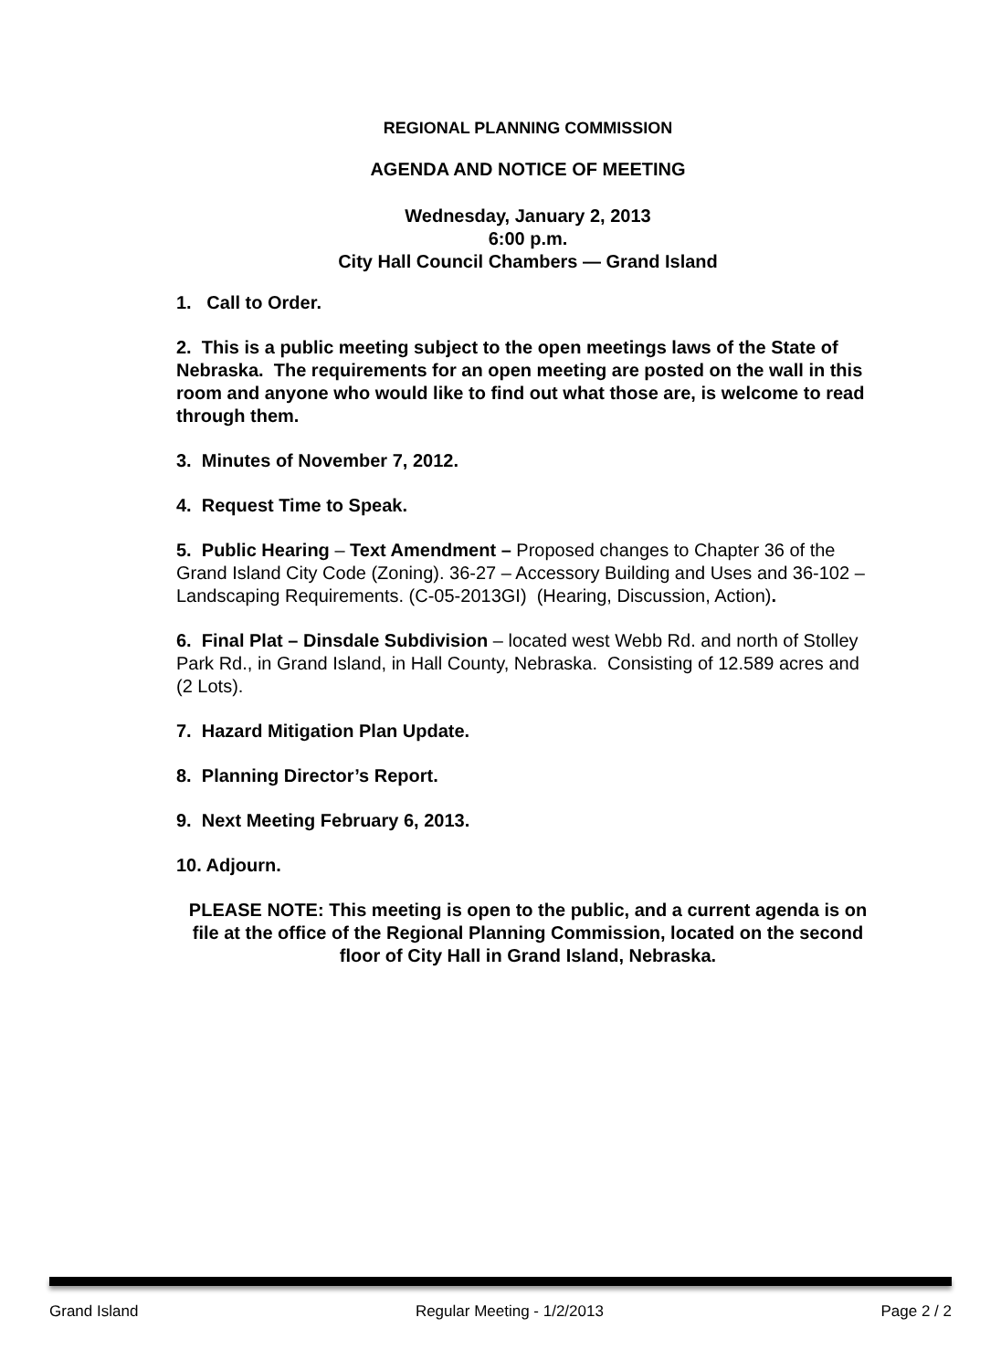REGIONAL PLANNING COMMISSION
AGENDA AND NOTICE OF MEETING
Wednesday, January 2, 2013
6:00 p.m.
City Hall Council Chambers — Grand Island
1. Call to Order.
2. This is a public meeting subject to the open meetings laws of the State of Nebraska. The requirements for an open meeting are posted on the wall in this room and anyone who would like to find out what those are, is welcome to read through them.
3. Minutes of November 7, 2012.
4. Request Time to Speak.
5. Public Hearing – Text Amendment – Proposed changes to Chapter 36 of the Grand Island City Code (Zoning). 36-27 – Accessory Building and Uses and 36-102 – Landscaping Requirements. (C-05-2013GI) (Hearing, Discussion, Action).
6. Final Plat – Dinsdale Subdivision – located west Webb Rd. and north of Stolley Park Rd., in Grand Island, in Hall County, Nebraska. Consisting of 12.589 acres and (2 Lots).
7. Hazard Mitigation Plan Update.
8. Planning Director’s Report.
9. Next Meeting February 6, 2013.
10. Adjourn.
PLEASE NOTE: This meeting is open to the public, and a current agenda is on file at the office of the Regional Planning Commission, located on the second floor of City Hall in Grand Island, Nebraska.
Grand Island Regular Meeting - 1/2/2013 Page 2 / 2